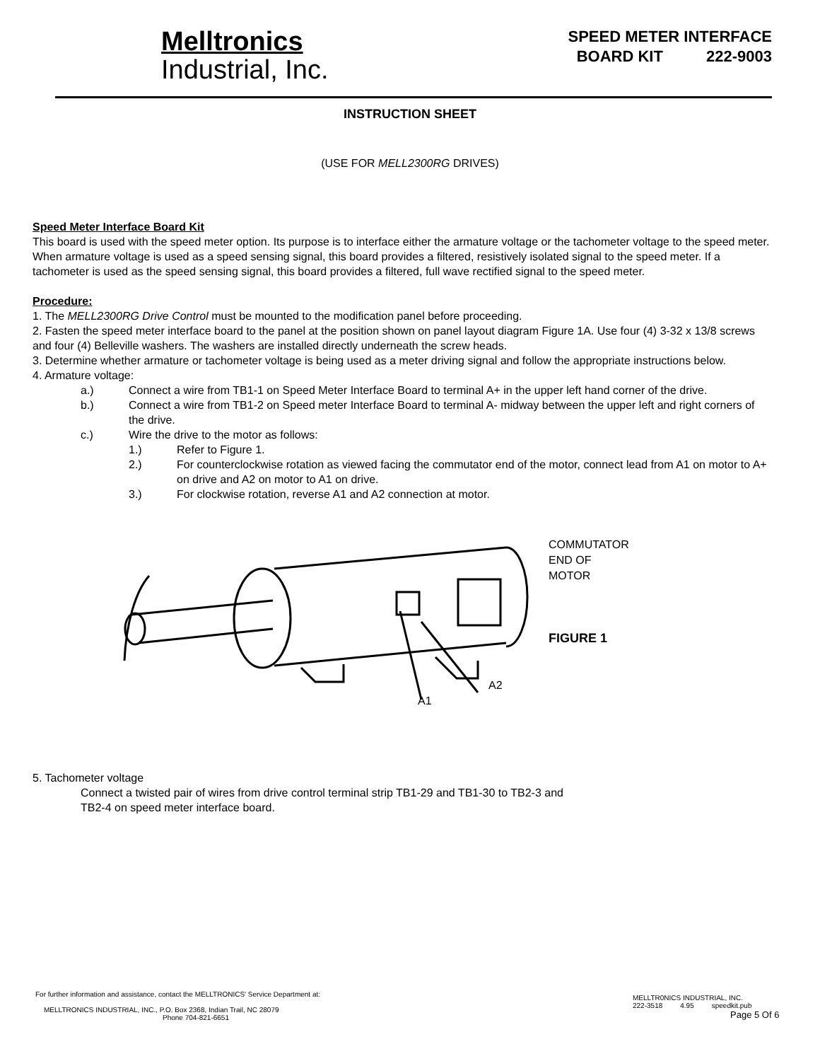Melltronics
Industrial, Inc.
SPEED METER INTERFACE
BOARD KIT 222-9003
INSTRUCTION SHEET
(USE FOR MELL2300RG DRIVES)
Speed Meter Interface Board Kit
This board is used with the speed meter option. Its purpose is to interface either the armature voltage or the tachometer voltage to the speed meter. When armature voltage is used as a speed sensing signal, this board provides a filtered, resistively isolated signal to the speed meter. If a tachometer is used as the speed sensing signal, this board provides a filtered, full wave rectified signal to the speed meter.
Procedure:
1. The MELL2300RG Drive Control must be mounted to the modification panel before proceeding.
2. Fasten the speed meter interface board to the panel at the position shown on panel layout diagram Figure 1A. Use four (4) 3-32 x 13/8 screws and four (4) Belleville washers. The washers are installed directly underneath the screw heads.
3. Determine whether armature or tachometer voltage is being used as a meter driving signal and follow the appropriate instructions below.
4. Armature voltage:
a.) Connect a wire from TB1-1 on Speed Meter Interface Board to terminal A+ in the upper left hand corner of the drive.
b.) Connect a wire from TB1-2 on Speed meter Interface Board to terminal A- midway between the upper left and right corners of the drive.
c.) Wire the drive to the motor as follows:
1.) Refer to Figure 1.
2.) For counterclockwise rotation as viewed facing the commutator end of the motor, connect lead from A1 on motor to A+ on drive and A2 on motor to A1 on drive.
3.) For clockwise rotation, reverse A1 and A2 connection at motor.
COMMUTATOR
END OF
MOTOR
FIGURE 1
A2
A1
5. Tachometer voltage
Connect a twisted pair of wires from drive control terminal strip TB1-29 and TB1-30 to TB2-3 and
TB2-4 on speed meter interface board.
For further information and assistance, contact the MELLTRONICS' Service Department at:
MELLTRONICS INDUSTRIAL, INC., P.O. Box 2368, Indian Trail, NC 28079
Phone 704-821-6651
MELLTR0NICS INDUSTRIAL, INC.
222-3518 4.95 speedkit.pub
Page 5 Of 6